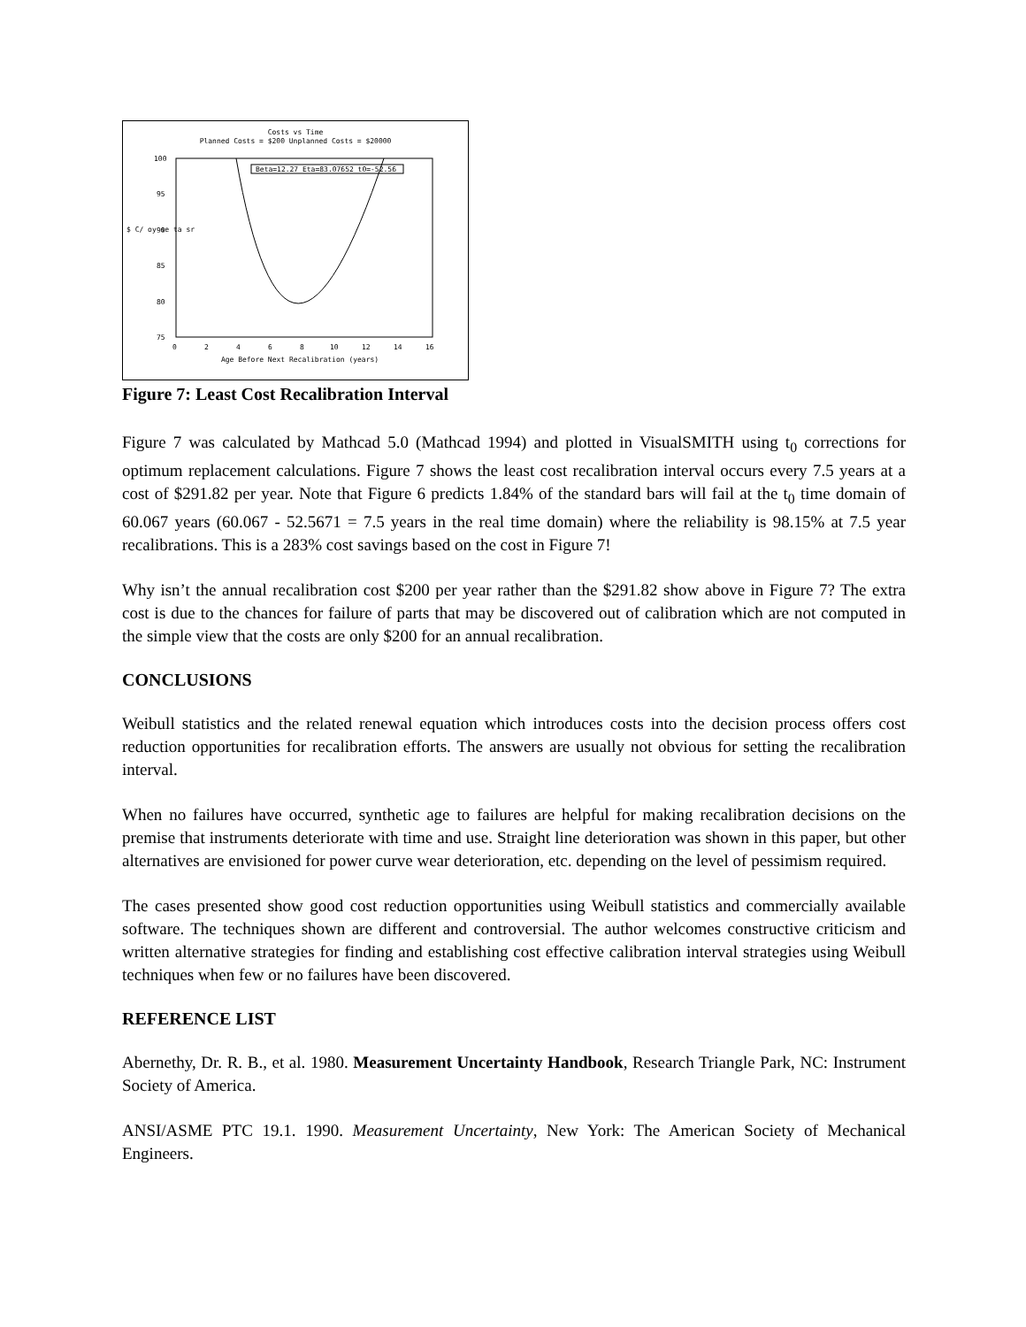Costs vs Time
Planned Costs = $200 Unplanned Costs = $20000
100
95
90
85
80
75
0
2
4
6
8
10
12
14
16
Age Before Next Recalibration (years)
$ C/ oy se ta sr
Beta=12.27 Eta=83.07652 t0=-52.56
Figure 7: Least Cost Recalibration Interval
Figure 7 was calculated by Mathcad 5.0 (Mathcad 1994) and plotted in VisualSMITH using t<sub>0</sub> corrections for optimum replacement calculations. Figure 7 shows the least cost recalibration interval occurs every 7.5 years at a cost of $291.82 per year. Note that Figure 6 predicts 1.84% of the standard bars will fail at the t<sub>0</sub> time domain of 60.067 years (60.067 - 52.5671 = 7.5 years in the real time domain) where the reliability is 98.15% at 7.5 year recalibrations. This is a 283% cost savings based on the cost in Figure 7!
Why isn’t the annual recalibration cost $200 per year rather than the $291.82 show above in Figure 7? The extra cost is due to the chances for failure of parts that may be discovered out of calibration which are not computed in the simple view that the costs are only $200 for an annual recalibration.
CONCLUSIONS
Weibull statistics and the related renewal equation which introduces costs into the decision process offers cost reduction opportunities for recalibration efforts. The answers are usually not obvious for setting the recalibration interval.
When no failures have occurred, synthetic age to failures are helpful for making recalibration decisions on the premise that instruments deteriorate with time and use. Straight line deterioration was shown in this paper, but other alternatives are envisioned for power curve wear deterioration, etc. depending on the level of pessimism required.
The cases presented show good cost reduction opportunities using Weibull statistics and commercially available software. The techniques shown are different and controversial. The author welcomes constructive criticism and written alternative strategies for finding and establishing cost effective calibration interval strategies using Weibull techniques when few or no failures have been discovered.
REFERENCE LIST
Abernethy, Dr. R. B., et al. 1980. Measurement Uncertainty Handbook, Research Triangle Park, NC: Instrument Society of America.
ANSI/ASME PTC 19.1. 1990. Measurement Uncertainty, New York: The American Society of Mechanical Engineers.